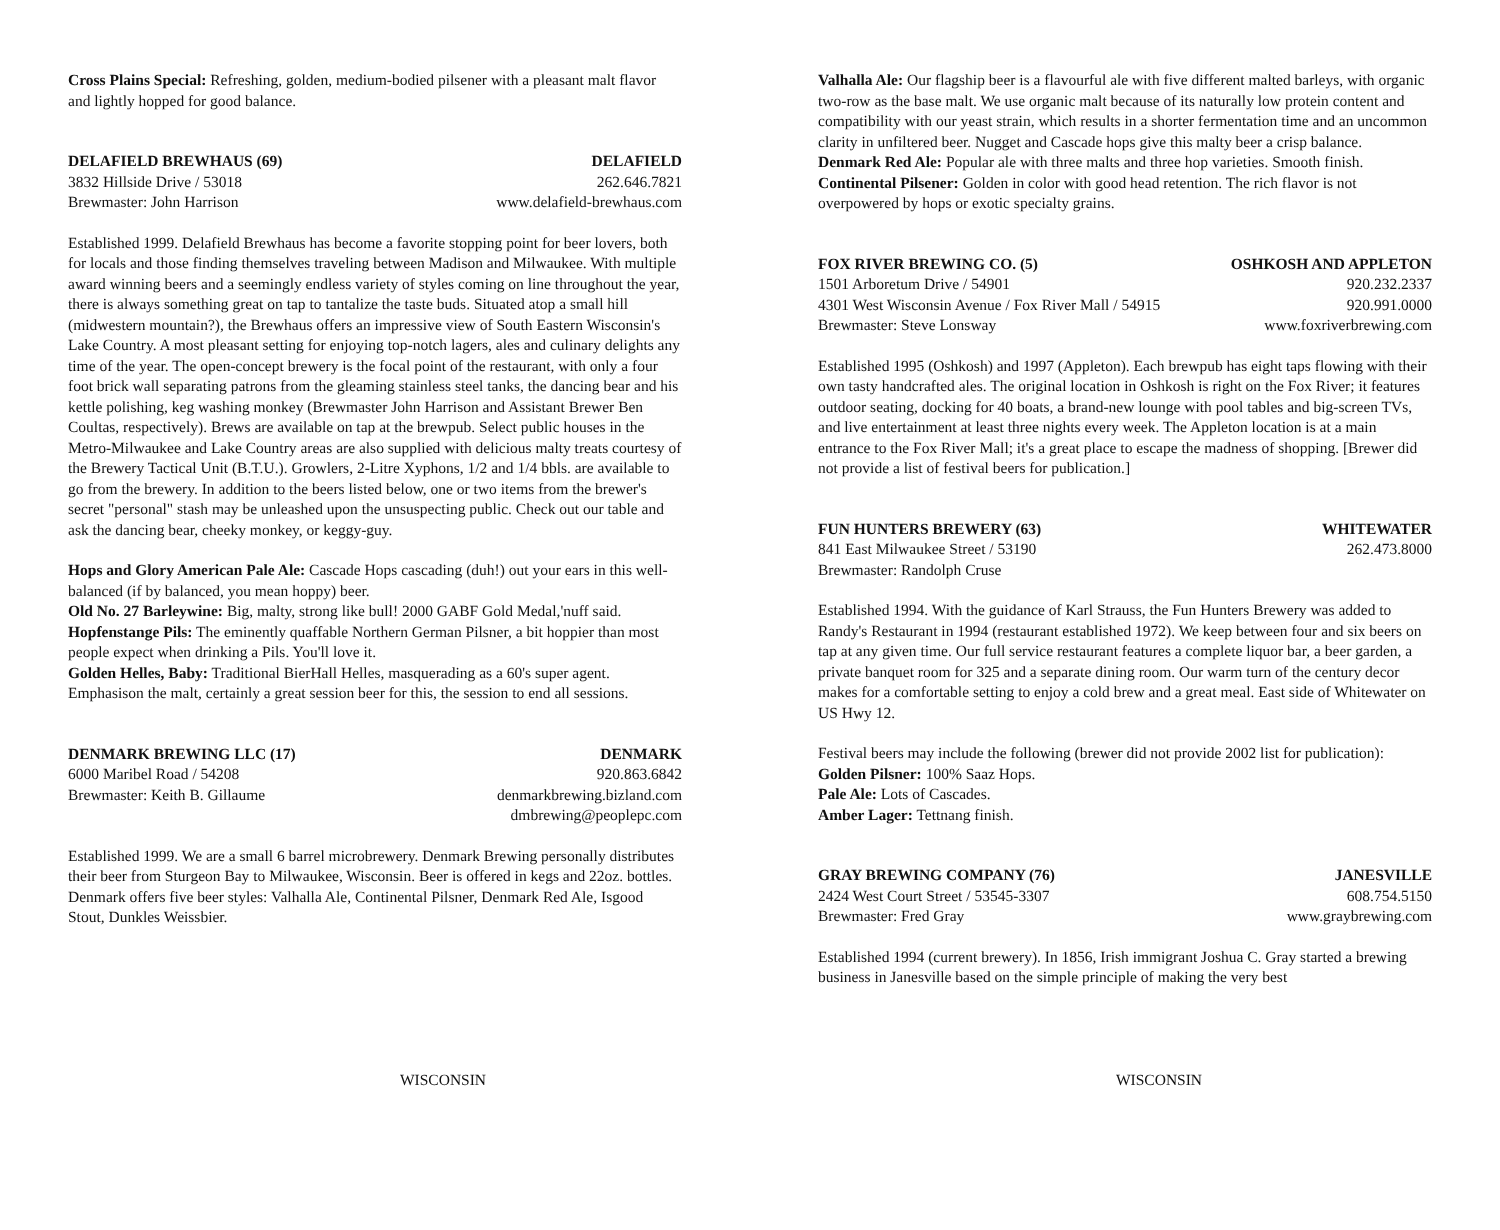Cross Plains Special: Refreshing, golden, medium-bodied pilsener with a pleasant malt flavor and lightly hopped for good balance.
DELAFIELD BREWHAUS (69) DELAFIELD
3832 Hillside Drive / 53018 262.646.7821
Brewmaster: John Harrison www.delafield-brewhaus.com
Established 1999. Delafield Brewhaus has become a favorite stopping point for beer lovers, both for locals and those finding themselves traveling between Madison and Milwaukee. With multiple award winning beers and a seemingly endless variety of styles coming on line throughout the year, there is always something great on tap to tantalize the taste buds. Situated atop a small hill (midwestern mountain?), the Brewhaus offers an impressive view of South Eastern Wisconsin's Lake Country. A most pleasant setting for enjoying top-notch lagers, ales and culinary delights any time of the year. The open-concept brewery is the focal point of the restaurant, with only a four foot brick wall separating patrons from the gleaming stainless steel tanks, the dancing bear and his kettle polishing, keg washing monkey (Brewmaster John Harrison and Assistant Brewer Ben Coultas, respectively). Brews are available on tap at the brewpub. Select public houses in the Metro-Milwaukee and Lake Country areas are also supplied with delicious malty treats courtesy of the Brewery Tactical Unit (B.T.U.). Growlers, 2-Litre Xyphons, 1/2 and 1/4 bbls. are available to go from the brewery. In addition to the beers listed below, one or two items from the brewer's secret "personal" stash may be unleashed upon the unsuspecting public. Check out our table and ask the dancing bear, cheeky monkey, or keggy-guy.
Hops and Glory American Pale Ale: Cascade Hops cascading (duh!) out your ears in this well-balanced (if by balanced, you mean hoppy) beer.
Old No. 27 Barleywine: Big, malty, strong like bull! 2000 GABF Gold Medal,'nuff said.
Hopfenstange Pils: The eminently quaffable Northern German Pilsner, a bit hoppier than most people expect when drinking a Pils. You'll love it.
Golden Helles, Baby: Traditional BierHall Helles, masquerading as a 60's super agent. Emphasison the malt, certainly a great session beer for this, the session to end all sessions.
DENMARK BREWING LLC (17) DENMARK
6000 Maribel Road / 54208 920.863.6842
Brewmaster: Keith B. Gillaume denmarkbrewing.bizland.com
dmbrewing@peoplepc.com
Established 1999. We are a small 6 barrel microbrewery. Denmark Brewing personally distributes their beer from Sturgeon Bay to Milwaukee, Wisconsin. Beer is offered in kegs and 22oz. bottles. Denmark offers five beer styles: Valhalla Ale, Continental Pilsner, Denmark Red Ale, Isgood Stout, Dunkles Weissbier.
WISCONSIN
Valhalla Ale: Our flagship beer is a flavourful ale with five different malted barleys, with organic two-row as the base malt. We use organic malt because of its naturally low protein content and compatibility with our yeast strain, which results in a shorter fermentation time and an uncommon clarity in unfiltered beer. Nugget and Cascade hops give this malty beer a crisp balance.
Denmark Red Ale: Popular ale with three malts and three hop varieties. Smooth finish.
Continental Pilsener: Golden in color with good head retention. The rich flavor is not overpowered by hops or exotic specialty grains.
FOX RIVER BREWING CO. (5) OSHKOSH AND APPLETON
1501 Arboretum Drive / 54901 920.232.2337
4301 West Wisconsin Avenue / Fox River Mall / 54915 920.991.0000
Brewmaster: Steve Lonsway www.foxriverbrewing.com
Established 1995 (Oshkosh) and 1997 (Appleton). Each brewpub has eight taps flowing with their own tasty handcrafted ales. The original location in Oshkosh is right on the Fox River; it features outdoor seating, docking for 40 boats, a brand-new lounge with pool tables and big-screen TVs, and live entertainment at least three nights every week. The Appleton location is at a main entrance to the Fox River Mall; it's a great place to escape the madness of shopping. [Brewer did not provide a list of festival beers for publication.]
FUN HUNTERS BREWERY (63) WHITEWATER
841 East Milwaukee Street / 53190 262.473.8000
Brewmaster: Randolph Cruse
Established 1994. With the guidance of Karl Strauss, the Fun Hunters Brewery was added to Randy's Restaurant in 1994 (restaurant established 1972). We keep between four and six beers on tap at any given time. Our full service restaurant features a complete liquor bar, a beer garden, a private banquet room for 325 and a separate dining room. Our warm turn of the century decor makes for a comfortable setting to enjoy a cold brew and a great meal. East side of Whitewater on US Hwy 12.
Festival beers may include the following (brewer did not provide 2002 list for publication):
Golden Pilsner: 100% Saaz Hops.
Pale Ale: Lots of Cascades.
Amber Lager: Tettnang finish.
GRAY BREWING COMPANY (76) JANESVILLE
2424 West Court Street / 53545-3307 608.754.5150
Brewmaster: Fred Gray www.graybrewing.com
Established 1994 (current brewery). In 1856, Irish immigrant Joshua C. Gray started a brewing business in Janesville based on the simple principle of making the very best
WISCONSIN